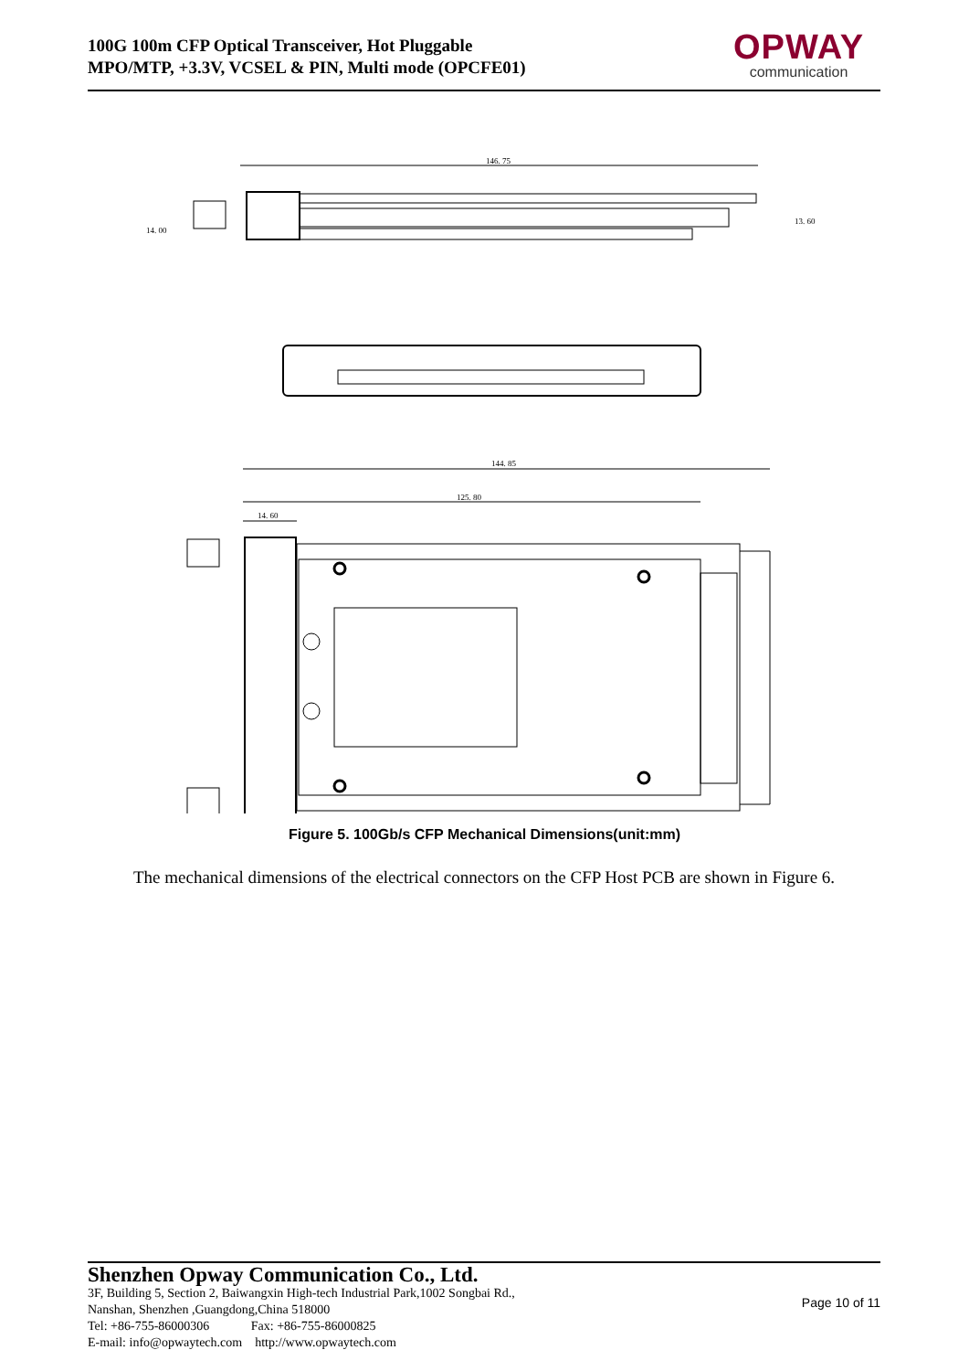100G 100m CFP Optical Transceiver, Hot Pluggable
MPO/MTP, +3.3V, VCSEL & PIN, Multi mode (OPCFE01)
OPWAY
communication
146. 75
14. 00
13. 60
144. 85
125. 80
14. 60
Figure 5. 100Gb/s CFP Mechanical Dimensions(unit:mm)
The mechanical dimensions of the electrical connectors on the CFP Host PCB are shown in Figure 6.
Shenzhen Opway Communication Co., Ltd.
3F, Building 5, Section 2, Baiwangxin High-tech Industrial Park,1002 Songbai Rd.,
Nanshan, Shenzhen ,Guangdong,China 518000
Tel: +86-755-86000306 Fax: +86-755-86000825
E-mail: info@opwaytech.com http://www.opwaytech.com
Page 10 of 11